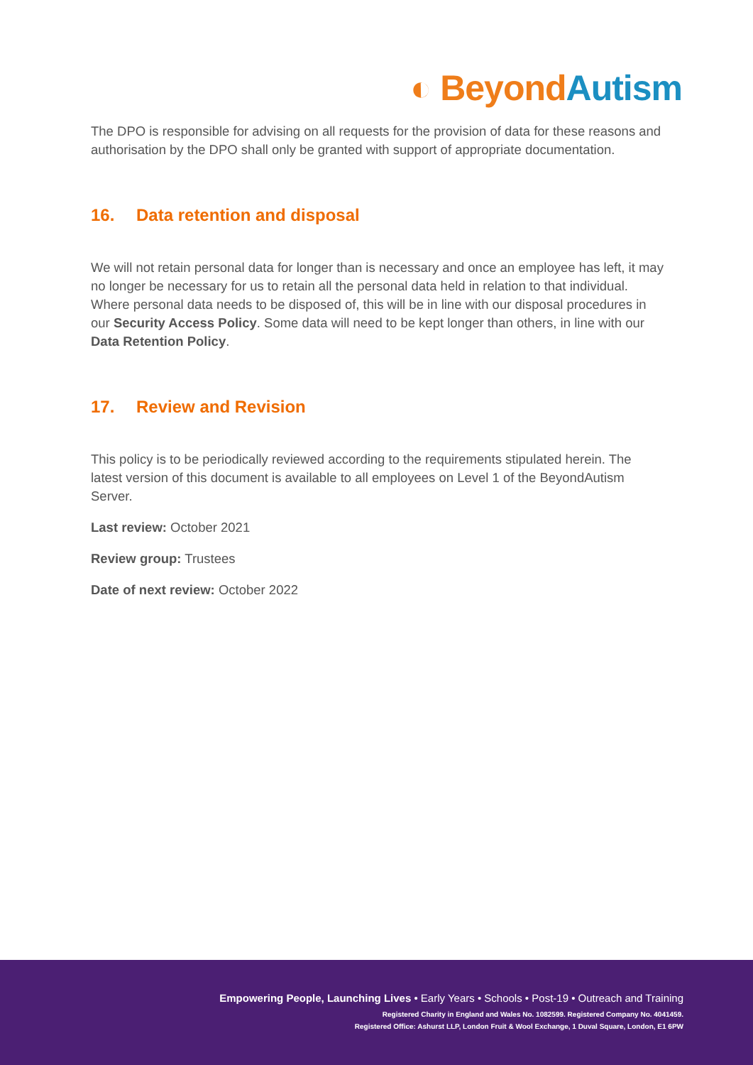◐ Beyond Autism
The DPO is responsible for advising on all requests for the provision of data for these reasons and authorisation by the DPO shall only be granted with support of appropriate documentation.
16. Data retention and disposal
We will not retain personal data for longer than is necessary and once an employee has left, it may no longer be necessary for us to retain all the personal data held in relation to that individual. Where personal data needs to be disposed of, this will be in line with our disposal procedures in our Security Access Policy. Some data will need to be kept longer than others, in line with our Data Retention Policy.
17. Review and Revision
This policy is to be periodically reviewed according to the requirements stipulated herein. The latest version of this document is available to all employees on Level 1 of the BeyondAutism Server.
Last review: October 2021
Review group: Trustees
Date of next review: October 2022
Empowering People, Launching Lives • Early Years • Schools • Post-19 • Outreach and Training
Registered Charity in England and Wales No. 1082599. Registered Company No. 4041459.
Registered Office: Ashurst LLP, London Fruit & Wool Exchange, 1 Duval Square, London, E1 6PW